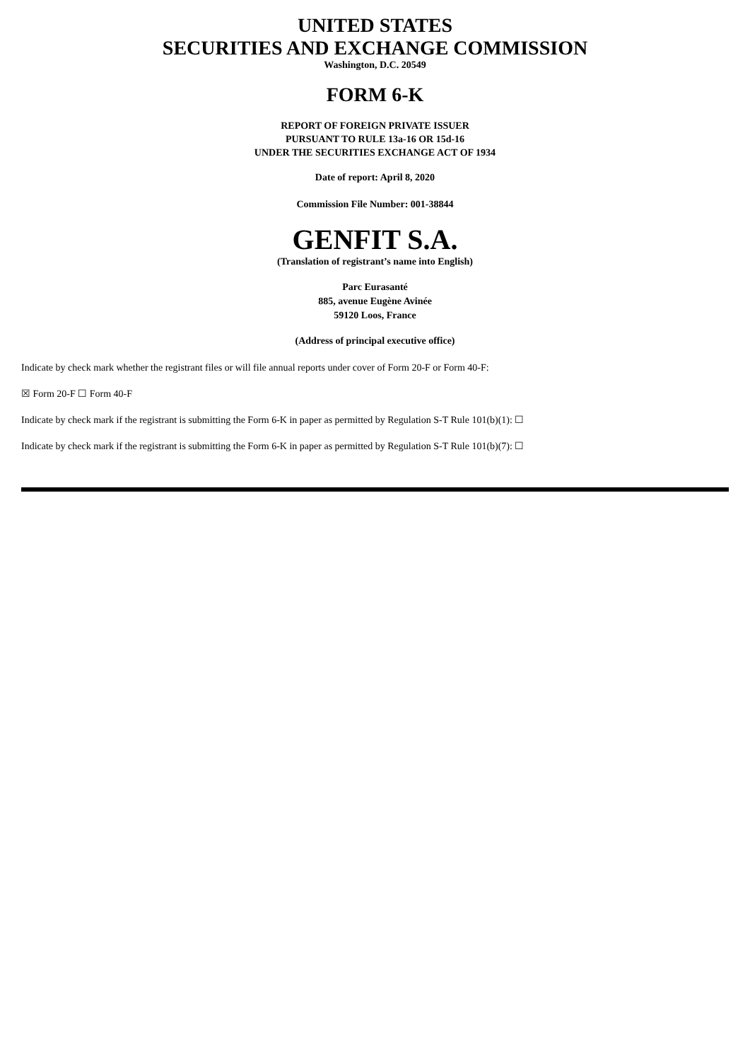UNITED STATES
SECURITIES AND EXCHANGE COMMISSION
Washington, D.C. 20549
FORM 6-K
REPORT OF FOREIGN PRIVATE ISSUER
PURSUANT TO RULE 13a-16 OR 15d-16
UNDER THE SECURITIES EXCHANGE ACT OF 1934
Date of report: April 8, 2020
Commission File Number: 001-38844
GENFIT S.A.
(Translation of registrant’s name into English)
Parc Eurasanté
885, avenue Eugène Avinée
59120 Loos, France
(Address of principal executive office)
Indicate by check mark whether the registrant files or will file annual reports under cover of Form 20-F or Form 40-F:
☒ Form 20-F ☐ Form 40-F
Indicate by check mark if the registrant is submitting the Form 6-K in paper as permitted by Regulation S-T Rule 101(b)(1): ☐
Indicate by check mark if the registrant is submitting the Form 6-K in paper as permitted by Regulation S-T Rule 101(b)(7): ☐